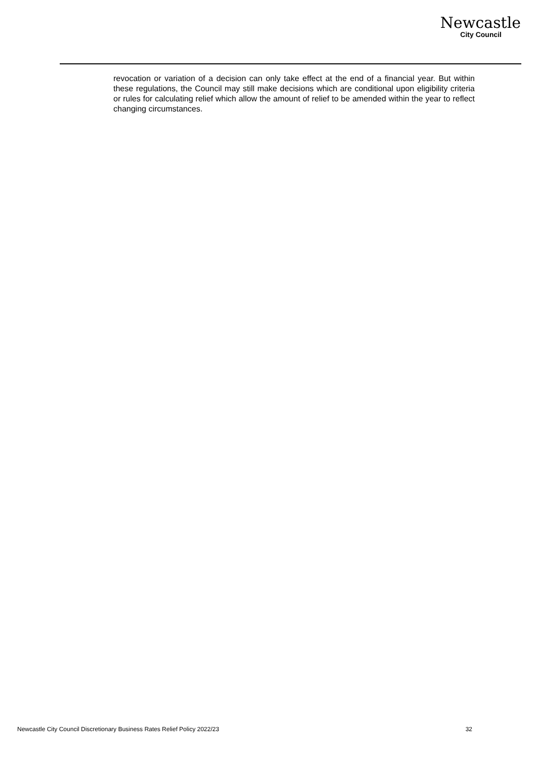Newcastle
City Council
revocation or variation of a decision can only take effect at the end of a financial year. But within these regulations, the Council may still make decisions which are conditional upon eligibility criteria or rules for calculating relief which allow the amount of relief to be amended within the year to reflect changing circumstances.
Newcastle City Council Discretionary Business Rates Relief Policy 2022/23 32